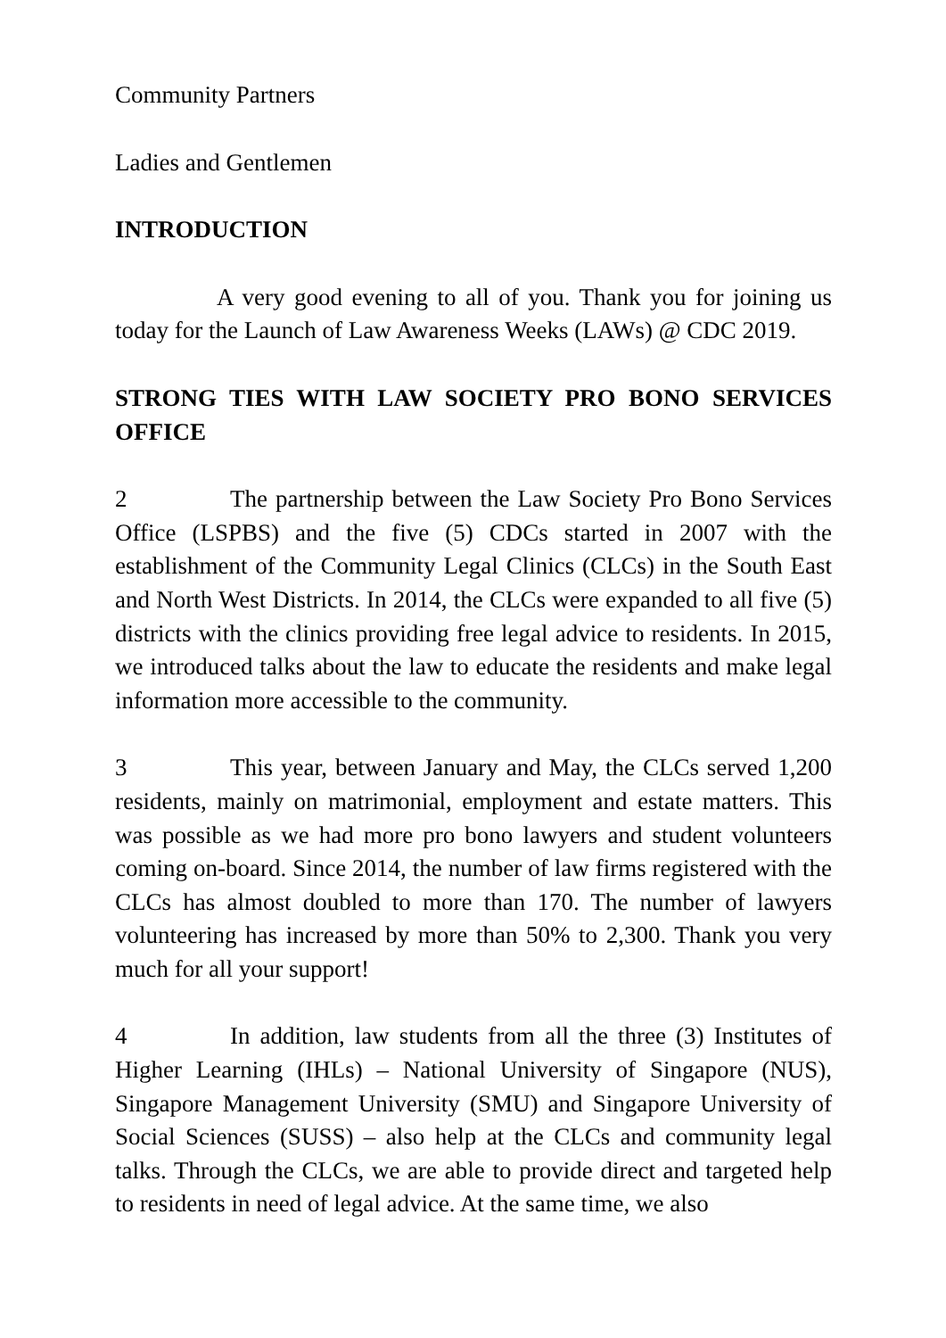Community Partners
Ladies and Gentlemen
INTRODUCTION
A very good evening to all of you. Thank you for joining us today for the Launch of Law Awareness Weeks (LAWs) @ CDC 2019.
STRONG TIES WITH LAW SOCIETY PRO BONO SERVICES OFFICE
2 The partnership between the Law Society Pro Bono Services Office (LSPBS) and the five (5) CDCs started in 2007 with the establishment of the Community Legal Clinics (CLCs) in the South East and North West Districts. In 2014, the CLCs were expanded to all five (5) districts with the clinics providing free legal advice to residents. In 2015, we introduced talks about the law to educate the residents and make legal information more accessible to the community.
3 This year, between January and May, the CLCs served 1,200 residents, mainly on matrimonial, employment and estate matters. This was possible as we had more pro bono lawyers and student volunteers coming on-board. Since 2014, the number of law firms registered with the CLCs has almost doubled to more than 170. The number of lawyers volunteering has increased by more than 50% to 2,300. Thank you very much for all your support!
4 In addition, law students from all the three (3) Institutes of Higher Learning (IHLs) – National University of Singapore (NUS), Singapore Management University (SMU) and Singapore University of Social Sciences (SUSS) – also help at the CLCs and community legal talks. Through the CLCs, we are able to provide direct and targeted help to residents in need of legal advice. At the same time, we also